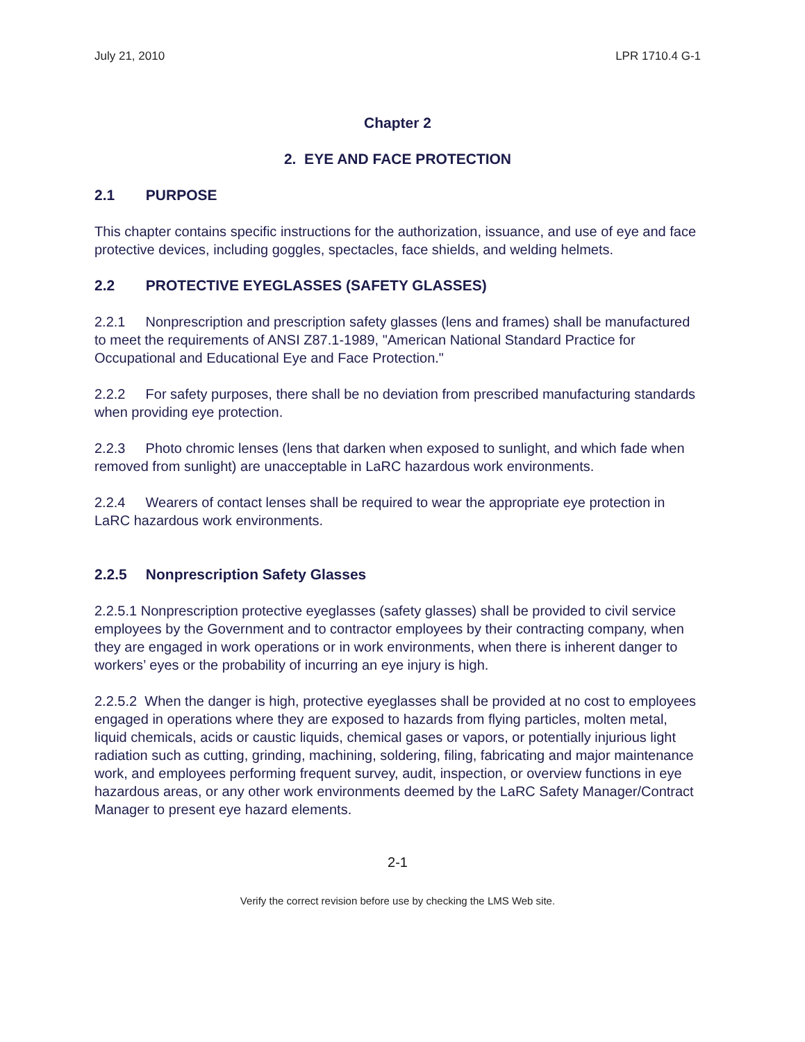July 21, 2010 LPR 1710.4 G-1
Chapter 2
2. EYE AND FACE PROTECTION
2.1 PURPOSE
This chapter contains specific instructions for the authorization, issuance, and use of eye and face protective devices, including goggles, spectacles, face shields, and welding helmets.
2.2 PROTECTIVE EYEGLASSES (SAFETY GLASSES)
2.2.1 Nonprescription and prescription safety glasses (lens and frames) shall be manufactured to meet the requirements of ANSI Z87.1-1989, "American National Standard Practice for Occupational and Educational Eye and Face Protection."
2.2.2 For safety purposes, there shall be no deviation from prescribed manufacturing standards when providing eye protection.
2.2.3 Photo chromic lenses (lens that darken when exposed to sunlight, and which fade when removed from sunlight) are unacceptable in LaRC hazardous work environments.
2.2.4 Wearers of contact lenses shall be required to wear the appropriate eye protection in LaRC hazardous work environments.
2.2.5 Nonprescription Safety Glasses
2.2.5.1 Nonprescription protective eyeglasses (safety glasses) shall be provided to civil service employees by the Government and to contractor employees by their contracting company, when they are engaged in work operations or in work environments, when there is inherent danger to workers’ eyes or the probability of incurring an eye injury is high.
2.2.5.2 When the danger is high, protective eyeglasses shall be provided at no cost to employees engaged in operations where they are exposed to hazards from flying particles, molten metal, liquid chemicals, acids or caustic liquids, chemical gases or vapors, or potentially injurious light radiation such as cutting, grinding, machining, soldering, filing, fabricating and major maintenance work, and employees performing frequent survey, audit, inspection, or overview functions in eye hazardous areas, or any other work environments deemed by the LaRC Safety Manager/Contract Manager to present eye hazard elements.
2-1
Verify the correct revision before use by checking the LMS Web site.